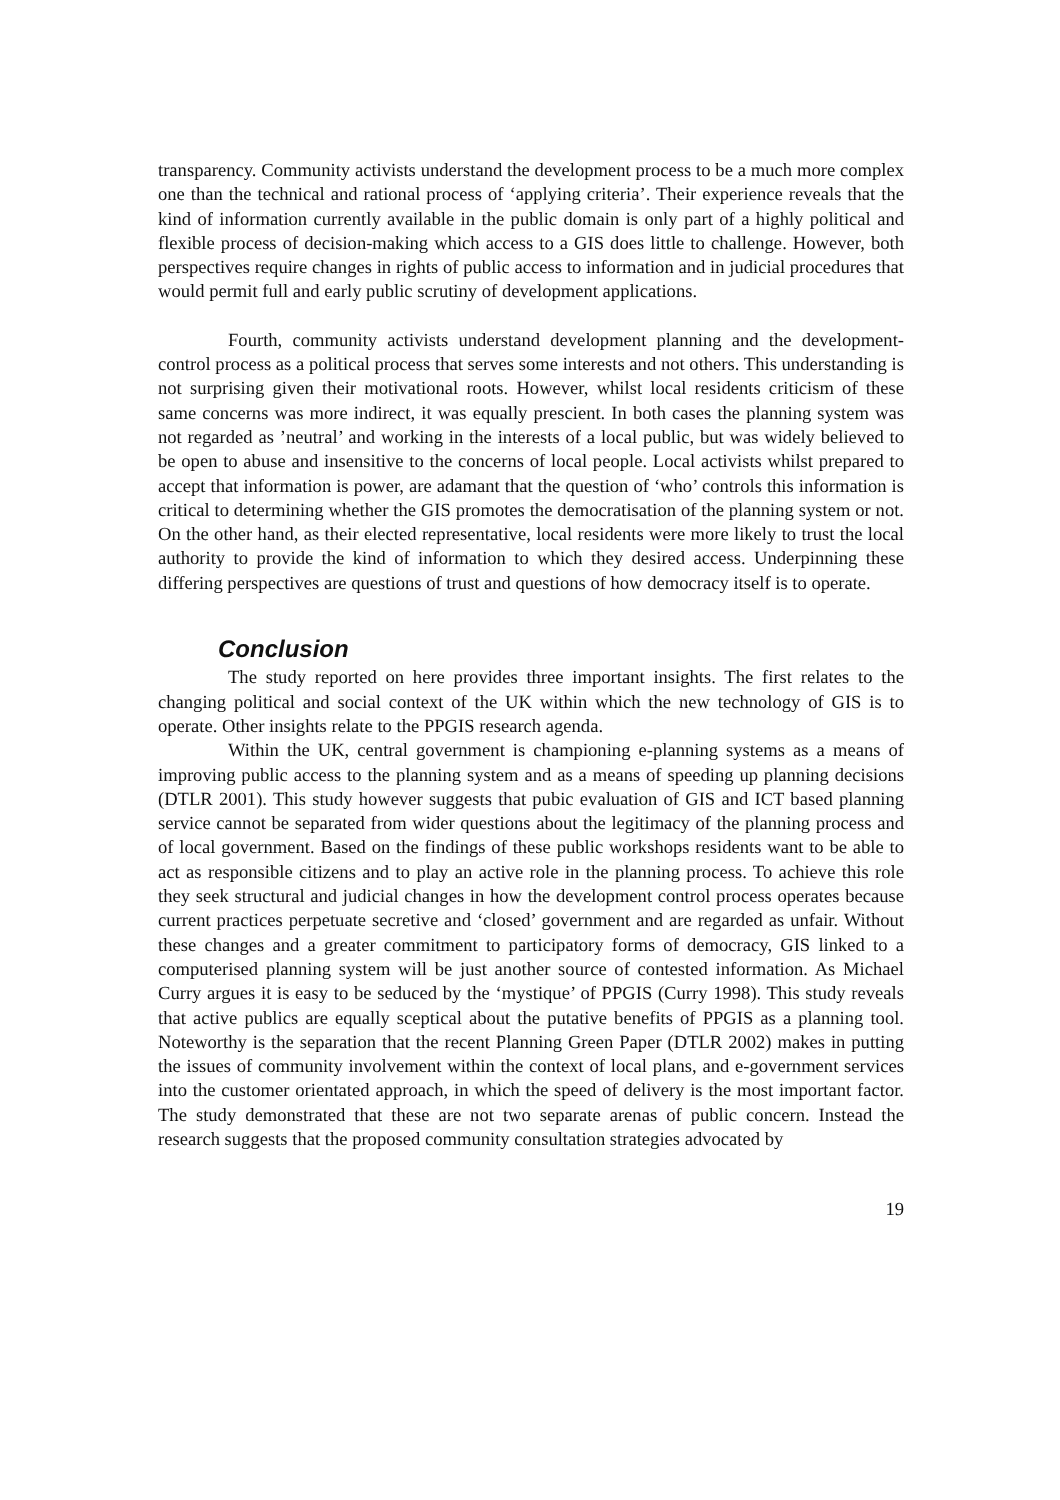transparency. Community activists understand the development process to be a much more complex one than the technical and rational process of ‘applying criteria’. Their experience reveals that the kind of information currently available in the public domain is only part of a highly political and flexible process of decision-making which access to a GIS does little to challenge. However, both perspectives require changes in rights of public access to information and in judicial procedures that would permit full and early public scrutiny of development applications.
Fourth, community activists understand development planning and the development-control process as a political process that serves some interests and not others. This understanding is not surprising given their motivational roots. However, whilst local residents criticism of these same concerns was more indirect, it was equally prescient. In both cases the planning system was not regarded as ’neutral’ and working in the interests of a local public, but was widely believed to be open to abuse and insensitive to the concerns of local people. Local activists whilst prepared to accept that information is power, are adamant that the question of ‘who’ controls this information is critical to determining whether the GIS promotes the democratisation of the planning system or not. On the other hand, as their elected representative, local residents were more likely to trust the local authority to provide the kind of information to which they desired access. Underpinning these differing perspectives are questions of trust and questions of how democracy itself is to operate.
Conclusion
The study reported on here provides three important insights. The first relates to the changing political and social context of the UK within which the new technology of GIS is to operate. Other insights relate to the PPGIS research agenda.
Within the UK, central government is championing e-planning systems as a means of improving public access to the planning system and as a means of speeding up planning decisions (DTLR 2001). This study however suggests that pubic evaluation of GIS and ICT based planning service cannot be separated from wider questions about the legitimacy of the planning process and of local government. Based on the findings of these public workshops residents want to be able to act as responsible citizens and to play an active role in the planning process. To achieve this role they seek structural and judicial changes in how the development control process operates because current practices perpetuate secretive and ‘closed’ government and are regarded as unfair. Without these changes and a greater commitment to participatory forms of democracy, GIS linked to a computerised planning system will be just another source of contested information. As Michael Curry argues it is easy to be seduced by the ‘mystique’ of PPGIS (Curry 1998). This study reveals that active publics are equally sceptical about the putative benefits of PPGIS as a planning tool. Noteworthy is the separation that the recent Planning Green Paper (DTLR 2002) makes in putting the issues of community involvement within the context of local plans, and e-government services into the customer orientated approach, in which the speed of delivery is the most important factor. The study demonstrated that these are not two separate arenas of public concern. Instead the research suggests that the proposed community consultation strategies advocated by
19